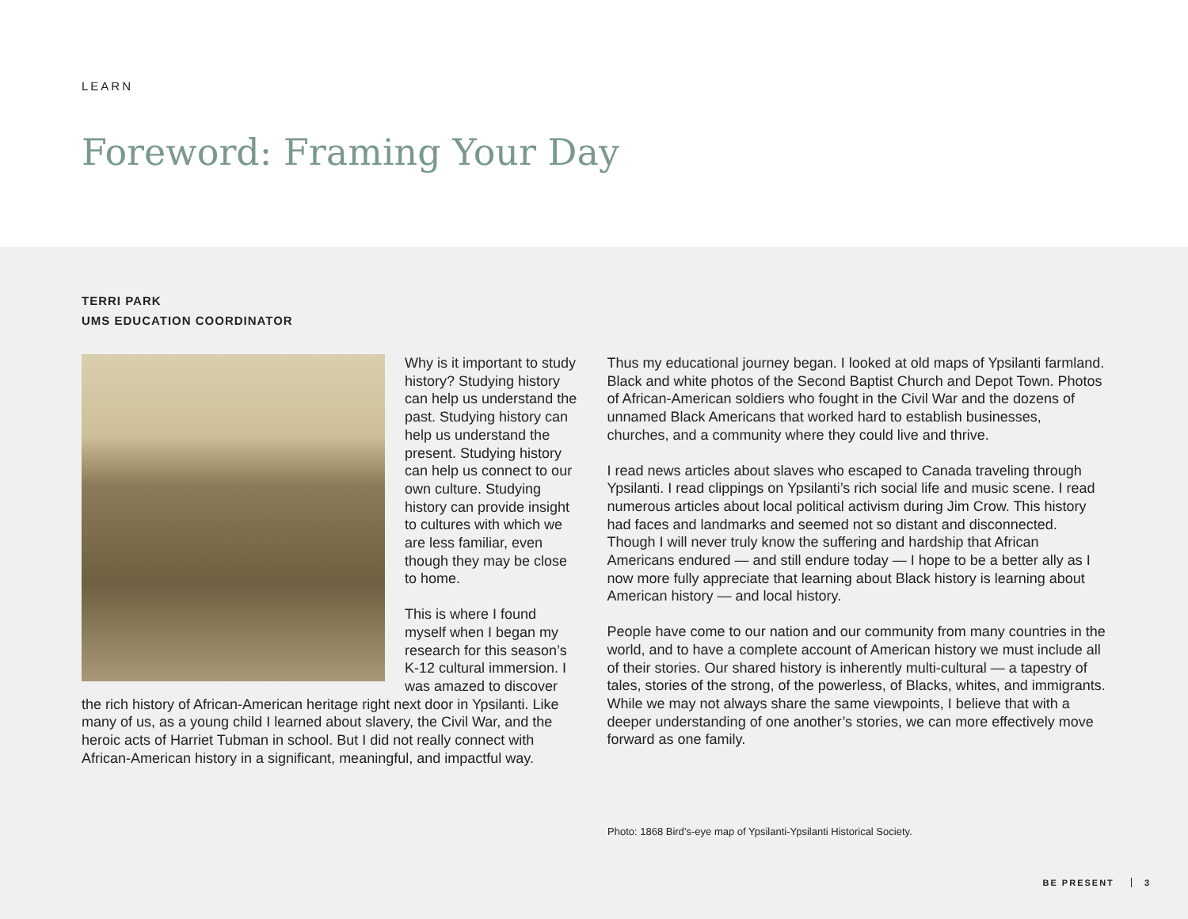LEARN
Foreword: Framing Your Day
TERRI PARK
UMS EDUCATION COORDINATOR
Why is it important to study history? Studying history can help us understand the past. Studying history can help us understand the present. Studying history can help us connect to our own culture. Studying history can provide insight to cultures with which we are less familiar, even though they may be close to home.
This is where I found myself when I began my research for this season’s K-12 cultural immersion. I was amazed to discover the rich history of African-American heritage right next door in Ypsilanti. Like many of us, as a young child I learned about slavery, the Civil War, and the heroic acts of Harriet Tubman in school. But I did not really connect with African-American history in a significant, meaningful, and impactful way.
Thus my educational journey began. I looked at old maps of Ypsilanti farmland. Black and white photos of the Second Baptist Church and Depot Town. Photos of African-American soldiers who fought in the Civil War and the dozens of unnamed Black Americans that worked hard to establish businesses, churches, and a community where they could live and thrive.
I read news articles about slaves who escaped to Canada traveling through Ypsilanti. I read clippings on Ypsilanti’s rich social life and music scene. I read numerous articles about local political activism during Jim Crow. This history had faces and landmarks and seemed not so distant and disconnected. Though I will never truly know the suffering and hardship that African Americans endured — and still endure today — I hope to be a better ally as I now more fully appreciate that learning about Black history is learning about American history — and local history.
People have come to our nation and our community from many countries in the world, and to have a complete account of American history we must include all of their stories. Our shared history is inherently multi-cultural — a tapestry of tales, stories of the strong, of the powerless, of Blacks, whites, and immigrants. While we may not always share the same viewpoints, I believe that with a deeper understanding of one another’s stories, we can more effectively move forward as one family.
Photo: 1868 Bird’s-eye map of Ypsilanti-Ypsilanti Historical Society.
BE PRESENT 3